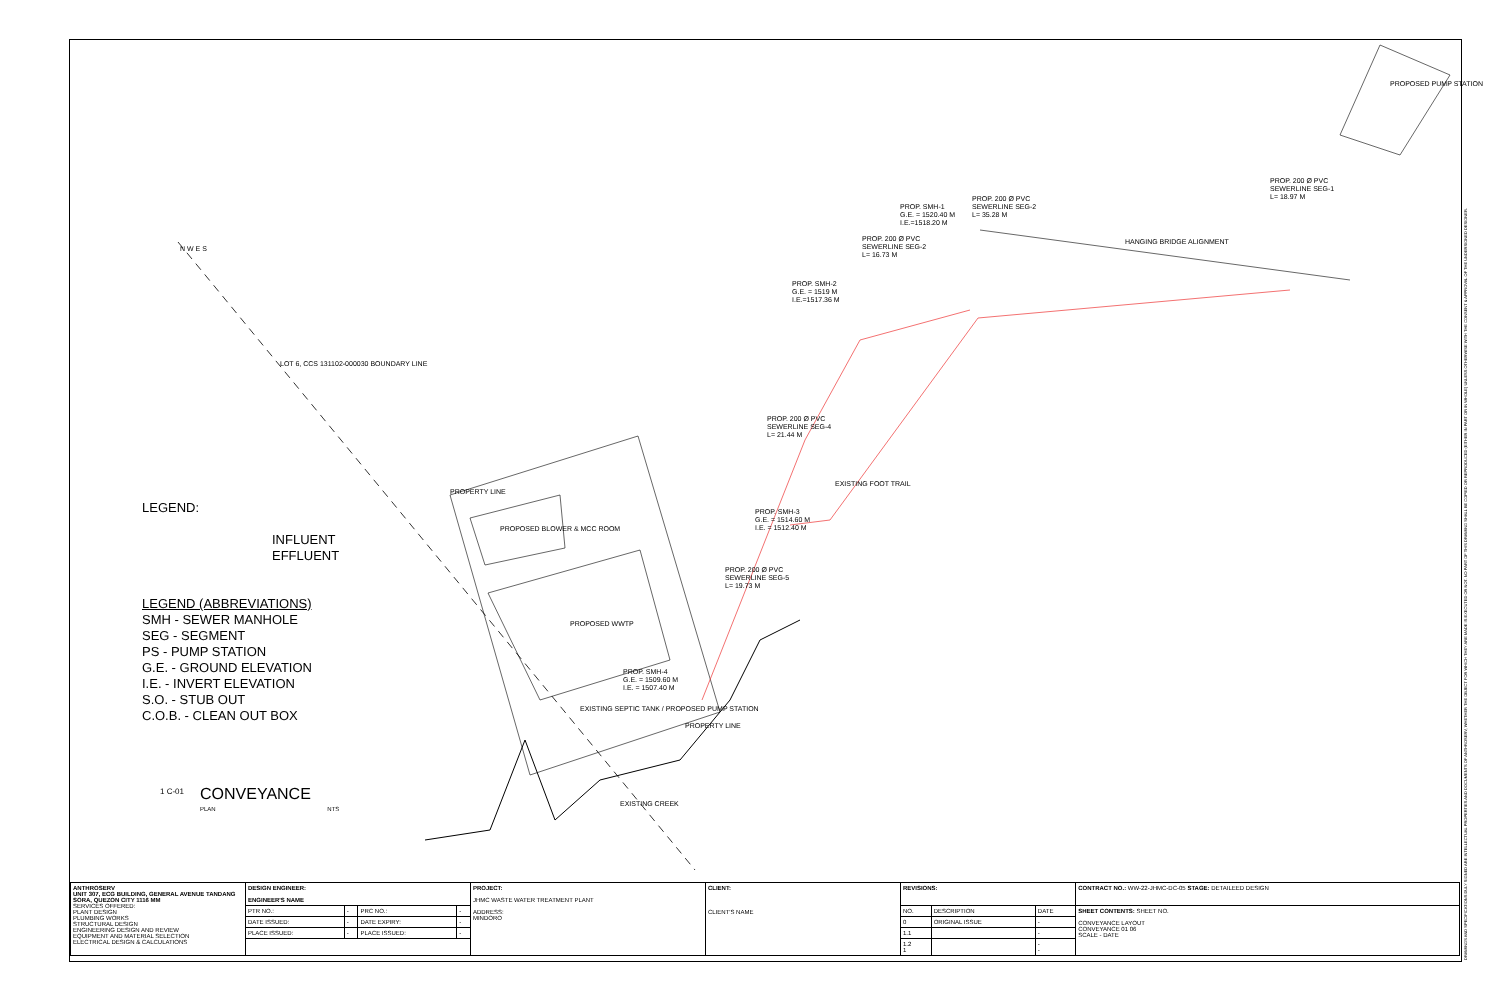PROP. SMH-1
G.E. = 1520.40 M
I.E.=1518.20 M
PROP. 200 Ø PVC
SEWERLINE SEG-2
L= 35.28 M
PROP. 200 Ø PVC
SEWERLINE SEG-1
L= 18.97 M
PROP. 200 Ø PVC
SEWERLINE SEG-2
L= 16.73 M
HANGING BRIDGE ALIGNMENT
PROP. SMH-2
G.E. = 1519 M
I.E.=1517.36 M
PROPOSED PUMP STATION
PROP. 200 Ø PVC
SEWERLINE SEG-4
L= 21.44 M
PROP. SMH-3
G.E. = 1514.60 M
I.E. = 1512.40 M
PROP. 200 Ø PVC
SEWERLINE SEG-5
L= 19.73 M
PROP. SMH-4
G.E. = 1509.60 M
I.E. = 1507.40 M
LOT 6, CCS 131102-000030 BOUNDARY LINE
N W E S
PROPOSED WWTP
PROPOSED BLOWER & MCC ROOM
EXISTING SEPTIC TANK / PROPOSED PUMP STATION
PROPERTY LINE
PROPERTY LINE
EXISTING CREEK
EXISTING FOOT TRAIL
LEGEND:
INFLUENT
EFFLUENT
LEGEND (ABBREVIATIONS)
SMH - SEWER MANHOLE
SEG - SEGMENT
PS - PUMP STATION
G.E. - GROUND ELEVATION
I.E. - INVERT ELEVATION
S.O. - STUB OUT
C.O.B. - CLEAN OUT BOX
1 C-01 CONVEYANCE
PLAN NTS
| ANTHROSERV UNIT 307, ECG BUILDING, GENERAL AVENUE TANDANG SORA, QUEZON CITY 1116 MM SERVICES OFFERED: PLANT DESIGN PLUMBING WORKS STRUCTURAL DESIGN ENGINEERING DESIGN AND REVIEW EQUIPMENT AND MATERIAL SELECTION ELECTRICAL DESIGN & CALCULATIONS | DESIGN ENGINEER: ENGINEER'S NAME | | | | PROJECT: JHMC WASTE WATER TREATMENT PLANT ADDRESS: MINDORO | CLIENT: CLIENT'S NAME | REVISIONS: | | | CONTRACT NO.: WW-22-JHMC-DC-05 STAGE: DETAILEED DESIGN |
| | PTR NO.: | - | PRC NO.: | - | | | NO. | DESCRIPTION | DATE | SHEET CONTENTS: SHEET NO. CONVEYANCE LAYOUT CONVEYANCE 01 06 SCALE - DATE |
| | DATE ISSUED: | - | DATE EXPIRY: | - | | | 0 | ORIGINAL ISSUE | - | |
| | PLACE ISSUED: | - | PLACE ISSUED: | - | | | 1.1 | | - | |
| | | | | | | | 1.2 1 | | - - | |
DRAWINGS AND SPECIFICATIONS DULY SIGNED ARE INTELLECTUAL PROPERTIES AND DOCUMENTS OF ANTHROSERV, WHETHER THE OBJECT FOR WHICH THEY ARE MADE IS EXECUTED OR NOT. NO PART OF THIS DRAWING SHALL BE COPIED OR REPRODUCED (EITHER IN PART OR IN WHOLE) UNLESS OTHERWISE WITH THE CONSENT & APPROVAL OF THE UNDERSIGNED DESIGNER.